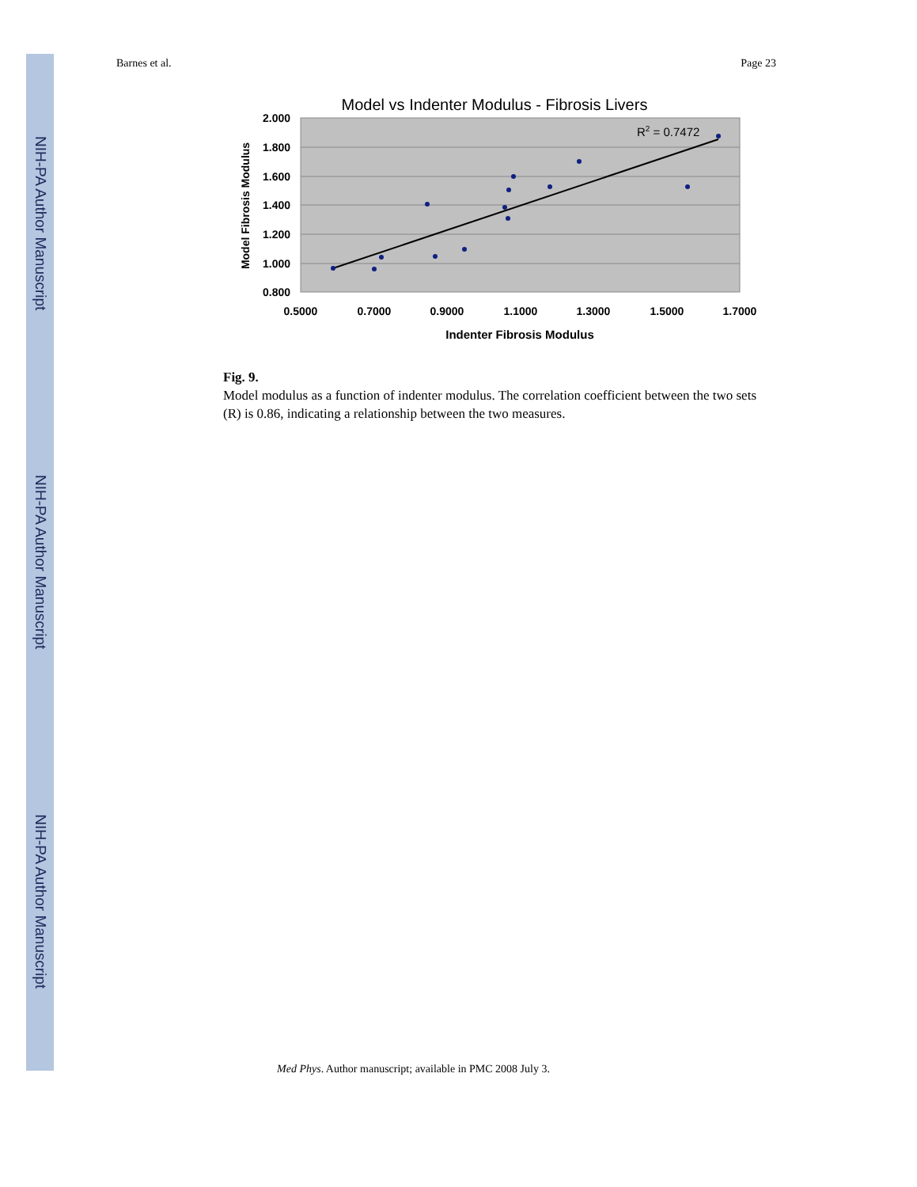NIH-PA Author Manuscript
NIH-PA Author Manuscript
NIH-PA Author Manuscript
Barnes et al. Page 23
Model vs Indenter Modulus - Fibrosis Livers
2.000
1.800
1.600
1.400
1.200
1.000
0.800
0.5000
0.7000
0.9000
1.1000
1.3000
1.5000
1.7000
Indenter Fibrosis Modulus
Model Fibrosis Modulus
R2 = 0.7472
Fig. 9.
Model modulus as a function of indenter modulus. The correlation coefficient between the two sets (R) is 0.86, indicating a relationship between the two measures.
Med Phys. Author manuscript; available in PMC 2008 July 3.